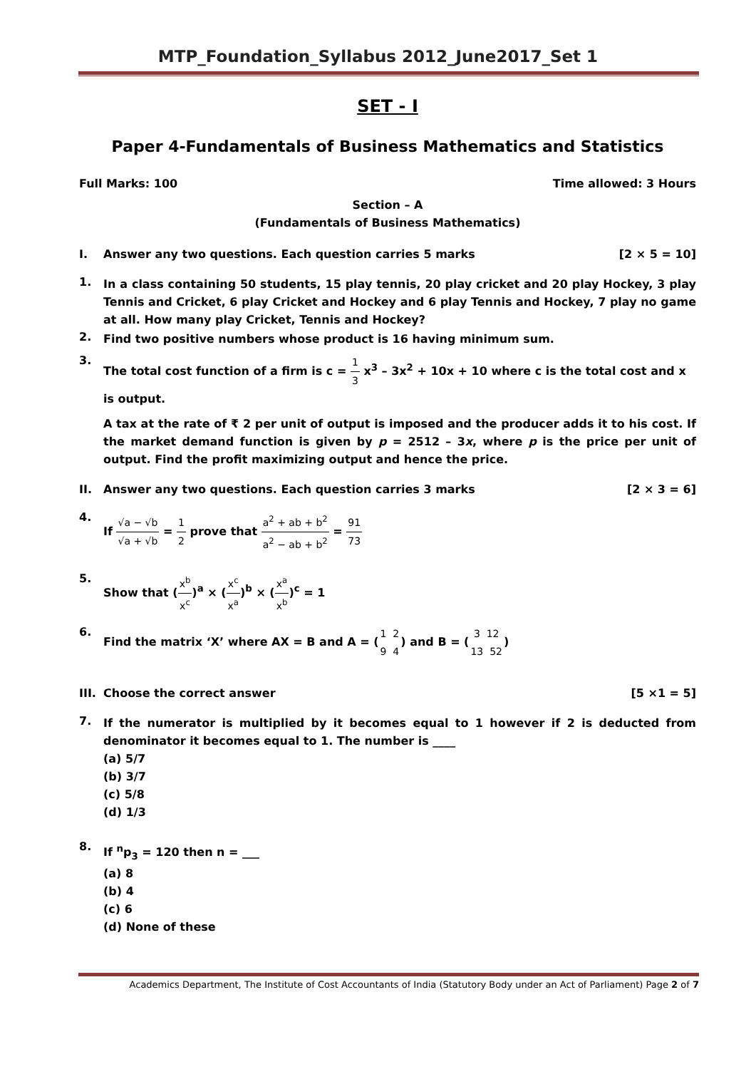MTP_Foundation_Syllabus 2012_June2017_Set 1
SET - I
Paper 4-Fundamentals of Business Mathematics and Statistics
Full Marks: 100 Time allowed: 3 Hours
Section – A
(Fundamentals of Business Mathematics)
I. Answer any two questions. Each question carries 5 marks [2 × 5 = 10]
1.
In a class containing 50 students, 15 play tennis, 20 play cricket and 20 play Hockey, 3 play Tennis and Cricket, 6 play Cricket and Hockey and 6 play Tennis and Hockey, 7 play no game at all. How many play Cricket, Tennis and Hockey?
2.
Find two positive numbers whose product is 16 having minimum sum.
3.
The total cost function of a firm is c = 1 3 x<sup>3</sup> – 3x<sup>2</sup> + 10x + 10 where c is the total cost and x is output.
A tax at the rate of ₹ 2 per unit of output is imposed and the producer adds it to his cost. If the market demand function is given by p = 2512 – 3x, where p is the price per unit of output. Find the profit maximizing output and hence the price.
II. Answer any two questions. Each question carries 3 marks [2 × 3 = 6]
4.
If √a − √b √a + √b = 1 2 prove that a<sup>2</sup> + ab + b<sup>2</sup> a<sup>2</sup> − ab + b<sup>2</sup> = 91 73
5.
Show that (x<sup>b</sup> x<sup>c</sup>)<sup>a</sup> × (x<sup>c</sup> x<sup>a</sup>)<sup>b</sup> × (x<sup>a</sup> x<sup>b</sup>)<sup>c</sup> = 1
6.
Find the matrix ‘X’ where AX = B and A = (1 2 9 4) and B = (3 12 13 52)
III. Choose the correct answer [5 ×1 = 5]
7.
If the numerator is multiplied by it becomes equal to 1 however if 2 is deducted from denominator it becomes equal to 1. The number is ____
(a) 5/7
(b) 3/7
(c) 5/8
(d) 1/3
8.
If <sup>n</sup>p<sub>3</sub> = 120 then n = ___
(a) 8
(b) 4
(c) 6
(d) None of these
Academics Department, The Institute of Cost Accountants of India (Statutory Body under an Act of Parliament) Page 2 of 7